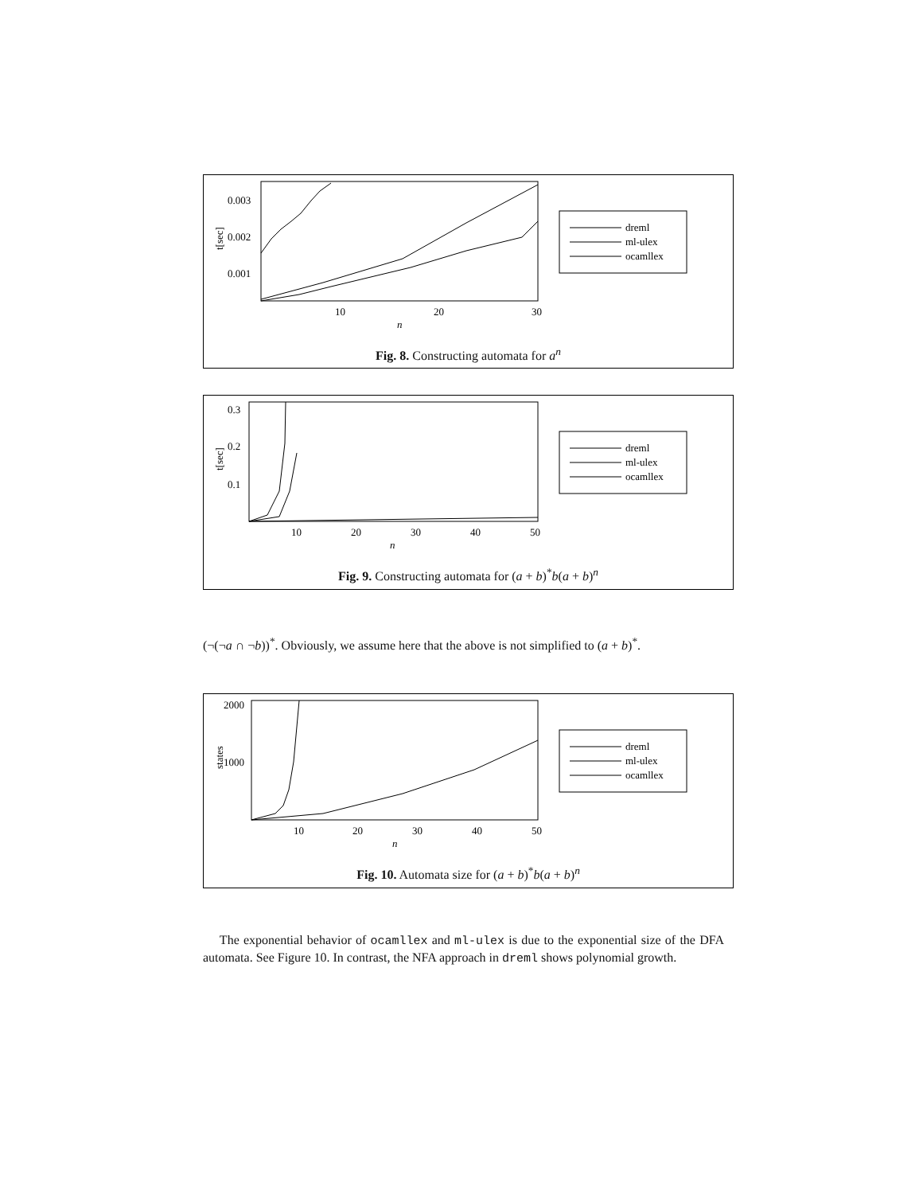0.003
0.002
0.001
t[sec]
10
20
30
n
dreml
ml-ulex
ocamllex
Fig. 8. Constructing automata for a<sup>n</sup>
0.3
0.2
0.1
t[sec]
10
20
30
40
50
n
dreml
ml-ulex
ocamllex
Fig. 9. Constructing automata for (a + b)<sup>*</sup>b(a + b)<sup>n</sup>
(¬(¬a ∩ ¬b))<sup>*</sup>. Obviously, we assume here that the above is not simplified to (a + b)<sup>*</sup>.
2000
1000
states
10
20
30
40
50
n
dreml
ml-ulex
ocamllex
Fig. 10. Automata size for (a + b)<sup>*</sup>b(a + b)<sup>n</sup>
The exponential behavior of ocamllex and ml-ulex is due to the exponential size of the DFA automata. See Figure 10. In contrast, the NFA approach in dreml shows polynomial growth.